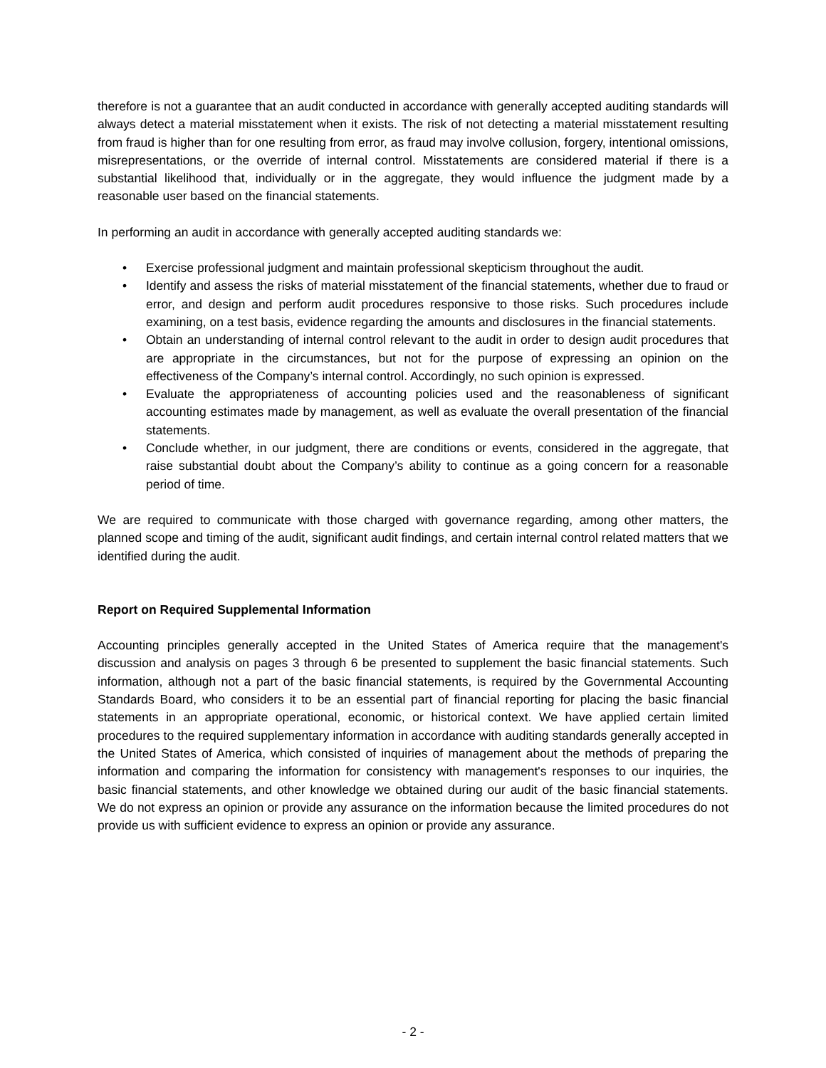therefore is not a guarantee that an audit conducted in accordance with generally accepted auditing standards will always detect a material misstatement when it exists. The risk of not detecting a material misstatement resulting from fraud is higher than for one resulting from error, as fraud may involve collusion, forgery, intentional omissions, misrepresentations, or the override of internal control. Misstatements are considered material if there is a substantial likelihood that, individually or in the aggregate, they would influence the judgment made by a reasonable user based on the financial statements.
In performing an audit in accordance with generally accepted auditing standards we:
• Exercise professional judgment and maintain professional skepticism throughout the audit.
• Identify and assess the risks of material misstatement of the financial statements, whether due to fraud or error, and design and perform audit procedures responsive to those risks. Such procedures include examining, on a test basis, evidence regarding the amounts and disclosures in the financial statements.
• Obtain an understanding of internal control relevant to the audit in order to design audit procedures that are appropriate in the circumstances, but not for the purpose of expressing an opinion on the effectiveness of the Company’s internal control. Accordingly, no such opinion is expressed.
• Evaluate the appropriateness of accounting policies used and the reasonableness of significant accounting estimates made by management, as well as evaluate the overall presentation of the financial statements.
• Conclude whether, in our judgment, there are conditions or events, considered in the aggregate, that raise substantial doubt about the Company’s ability to continue as a going concern for a reasonable period of time.
We are required to communicate with those charged with governance regarding, among other matters, the planned scope and timing of the audit, significant audit findings, and certain internal control related matters that we identified during the audit.
Report on Required Supplemental Information
Accounting principles generally accepted in the United States of America require that the management's discussion and analysis on pages 3 through 6 be presented to supplement the basic financial statements. Such information, although not a part of the basic financial statements, is required by the Governmental Accounting Standards Board, who considers it to be an essential part of financial reporting for placing the basic financial statements in an appropriate operational, economic, or historical context. We have applied certain limited procedures to the required supplementary information in accordance with auditing standards generally accepted in the United States of America, which consisted of inquiries of management about the methods of preparing the information and comparing the information for consistency with management's responses to our inquiries, the basic financial statements, and other knowledge we obtained during our audit of the basic financial statements. We do not express an opinion or provide any assurance on the information because the limited procedures do not provide us with sufficient evidence to express an opinion or provide any assurance.
- 2 -